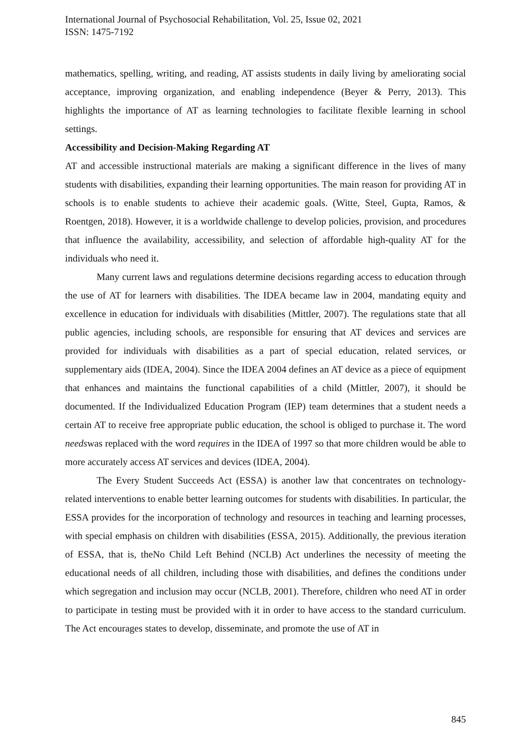International Journal of Psychosocial Rehabilitation, Vol. 25, Issue 02, 2021
ISSN: 1475-7192
mathematics, spelling, writing, and reading, AT assists students in daily living by ameliorating social acceptance, improving organization, and enabling independence (Beyer & Perry, 2013). This highlights the importance of AT as learning technologies to facilitate flexible learning in school settings.
Accessibility and Decision-Making Regarding AT
AT and accessible instructional materials are making a significant difference in the lives of many students with disabilities, expanding their learning opportunities. The main reason for providing AT in schools is to enable students to achieve their academic goals. (Witte, Steel, Gupta, Ramos, & Roentgen, 2018). However, it is a worldwide challenge to develop policies, provision, and procedures that influence the availability, accessibility, and selection of affordable high-quality AT for the individuals who need it.
Many current laws and regulations determine decisions regarding access to education through the use of AT for learners with disabilities. The IDEA became law in 2004, mandating equity and excellence in education for individuals with disabilities (Mittler, 2007). The regulations state that all public agencies, including schools, are responsible for ensuring that AT devices and services are provided for individuals with disabilities as a part of special education, related services, or supplementary aids (IDEA, 2004). Since the IDEA 2004 defines an AT device as a piece of equipment that enhances and maintains the functional capabilities of a child (Mittler, 2007), it should be documented. If the Individualized Education Program (IEP) team determines that a student needs a certain AT to receive free appropriate public education, the school is obliged to purchase it. The word needswas replaced with the word requires in the IDEA of 1997 so that more children would be able to more accurately access AT services and devices (IDEA, 2004).
The Every Student Succeeds Act (ESSA) is another law that concentrates on technology-related interventions to enable better learning outcomes for students with disabilities. In particular, the ESSA provides for the incorporation of technology and resources in teaching and learning processes, with special emphasis on children with disabilities (ESSA, 2015). Additionally, the previous iteration of ESSA, that is, theNo Child Left Behind (NCLB) Act underlines the necessity of meeting the educational needs of all children, including those with disabilities, and defines the conditions under which segregation and inclusion may occur (NCLB, 2001). Therefore, children who need AT in order to participate in testing must be provided with it in order to have access to the standard curriculum. The Act encourages states to develop, disseminate, and promote the use of AT in
845